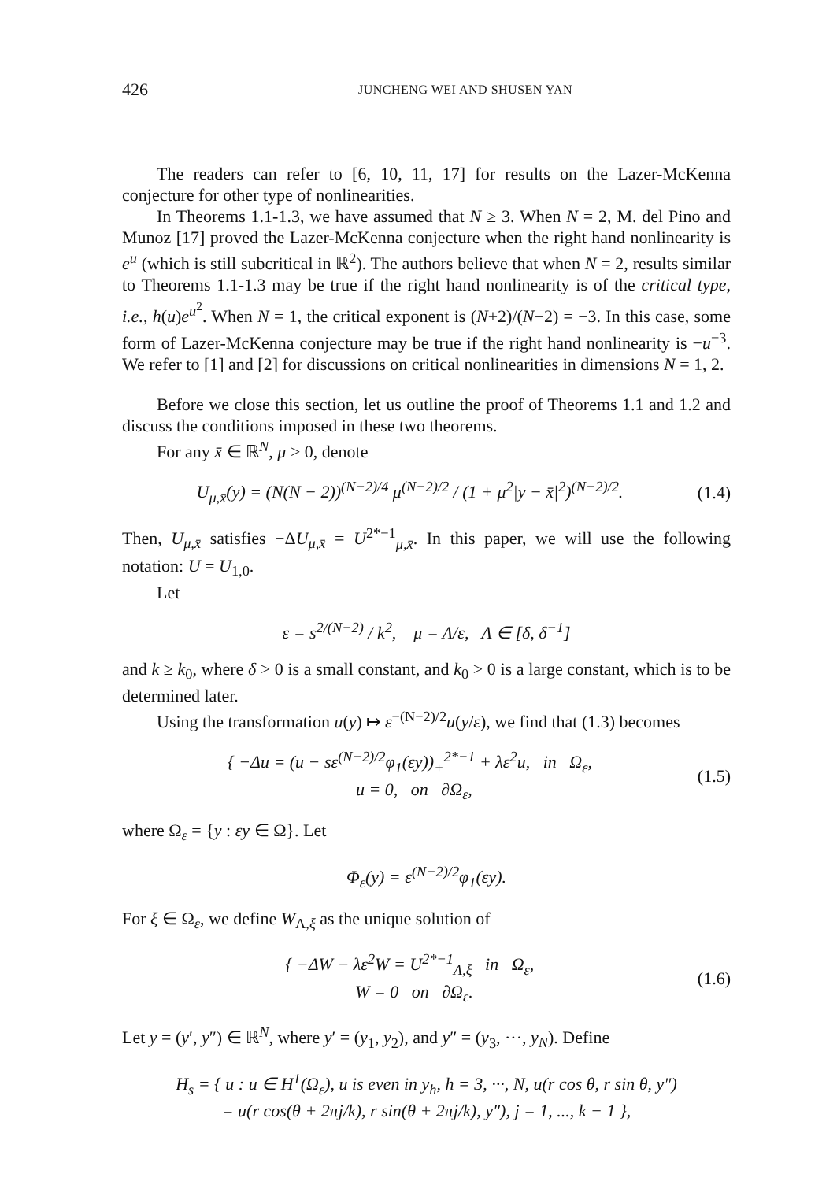426 JUNCHENG WEI AND SHUSEN YAN
The readers can refer to [6, 10, 11, 17] for results on the Lazer-McKenna conjecture for other type of nonlinearities.
In Theorems 1.1-1.3, we have assumed that N ≥ 3. When N = 2, M. del Pino and Munoz [17] proved the Lazer-McKenna conjecture when the right hand nonlinearity is e<sup>u</sup> (which is still subcritical in ℝ<sup>2</sup>). The authors believe that when N = 2, results similar to Theorems 1.1-1.3 may be true if the right hand nonlinearity is of the critical type, i.e., h(u)e<sup>u<sup>2</sup></sup>. When N = 1, the critical exponent is (N+2)/(N−2) = −3. In this case, some form of Lazer-McKenna conjecture may be true if the right hand nonlinearity is −u<sup>−3</sup>. We refer to [1] and [2] for discussions on critical nonlinearities in dimensions N = 1, 2.
Before we close this section, let us outline the proof of Theorems 1.1 and 1.2 and discuss the conditions imposed in these two theorems.
For any x̄ ∈ ℝ<sup>N</sup>, μ > 0, denote
U<sub>μ,x̄</sub>(y) = (N(N − 2))<sup>(N−2)/4</sup> μ<sup>(N−2)/2</sup> / (1 + μ<sup>2</sup>|y − x̄|<sup>2</sup>)<sup>(N−2)/2</sup>. (1.4)
Then, U<sub>μ,x̄</sub> satisfies −ΔU<sub>μ,x̄</sub> = U<sup>2*−1</sup><sub>μ,x̄</sub>. In this paper, we will use the following notation: U = U<sub>1,0</sub>.
Let
ε = s<sup>2/(N−2)</sup> / k<sup>2</sup>, μ = Λ/ε, Λ ∈ [δ, δ<sup>−1</sup>]
and k ≥ k<sub>0</sub>, where δ > 0 is a small constant, and k<sub>0</sub> > 0 is a large constant, which is to be determined later.
Using the transformation u(y) ↦ ε<sup>−(N−2)/2</sup>u(y/ε), we find that (1.3) becomes
{ −Δu = (u − sε<sup>(N−2)/2</sup>φ<sub>1</sub>(εy))<sub>+</sub><sup>2*−1</sup> + λε<sup>2</sup>u, in Ω<sub>ε</sub>,
u = 0, on ∂Ω<sub>ε</sub>, (1.5)
where Ω<sub>ε</sub> = {y : εy ∈ Ω}. Let
Φ<sub>ε</sub>(y) = ε<sup>(N−2)/2</sup>φ<sub>1</sub>(εy).
For ξ ∈ Ω<sub>ε</sub>, we define W<sub>Λ,ξ</sub> as the unique solution of
{ −ΔW − λε<sup>2</sup>W = U<sup>2*−1</sup><sub>Λ,ξ</sub> in Ω<sub>ε</sub>,
W = 0 on ∂Ω<sub>ε</sub>. (1.6)
Let y = (y′, y″) ∈ ℝ<sup>N</sup>, where y′ = (y<sub>1</sub>, y<sub>2</sub>), and y″ = (y<sub>3</sub>, ···, y<sub>N</sub>). Define
H<sub>s</sub> = { u : u ∈ H<sup>1</sup>(Ω<sub>ε</sub>), u is even in y<sub>h</sub>, h = 3, ···, N, u(r cos θ, r sin θ, y″)
= u(r cos(θ + 2πj/k), r sin(θ + 2πj/k), y″), j = 1, ..., k − 1 },